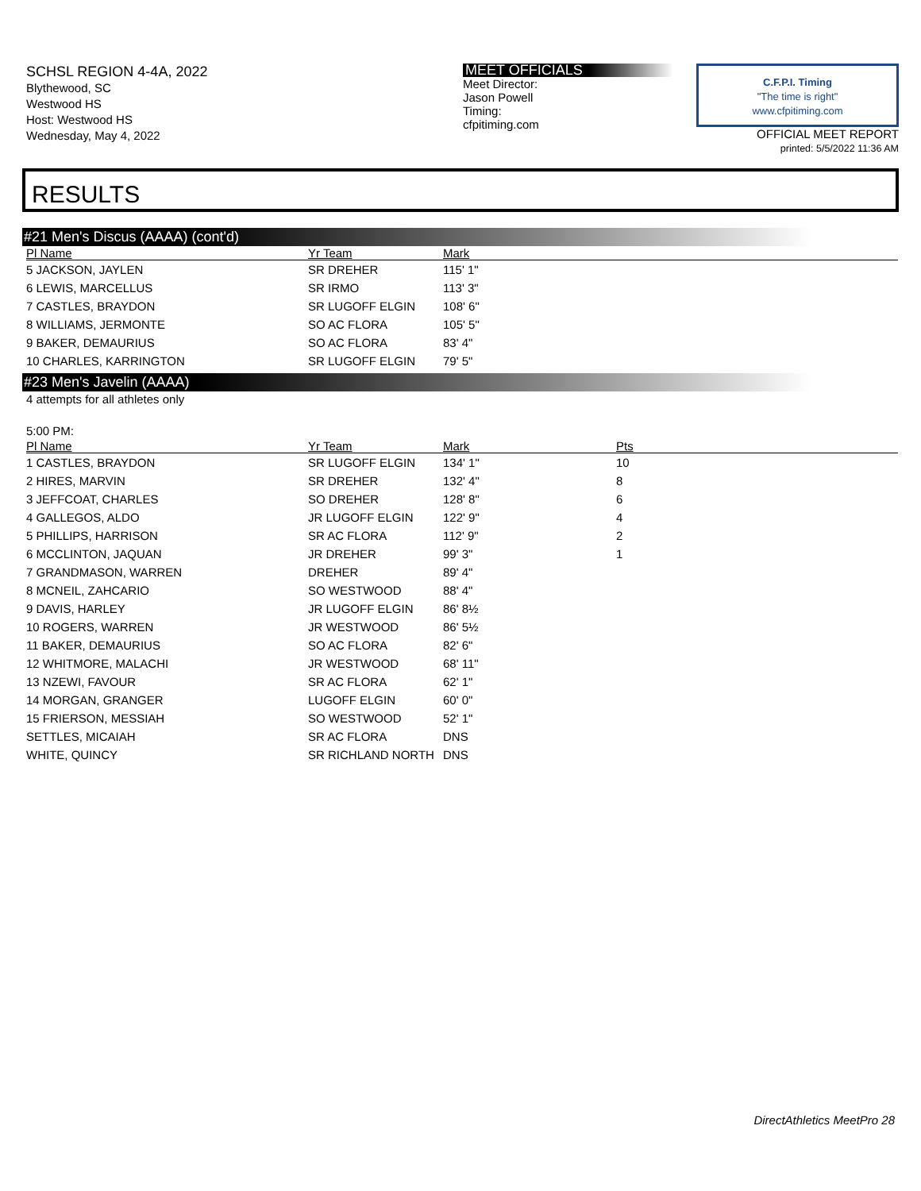SCHSL REGION 4-4A, 2022
Blythewood, SC
Westwood HS
Host: Westwood HS
Wednesday, May 4, 2022
MEET OFFICIALS
Meet Director:
Jason Powell
Timing:
cfpitiming.com
C.F.P.I. Timing
"The time is right"
www.cfpitiming.com
OFFICIAL MEET REPORT
printed: 5/5/2022 11:36 AM
RESULTS
#21 Men's Discus (AAAA) (cont'd)
| Pl Name | Yr Team | Mark |
| --- | --- | --- |
| 5 JACKSON, JAYLEN | SR DREHER | 115' 1" |
| 6 LEWIS, MARCELLUS | SR IRMO | 113' 3" |
| 7 CASTLES, BRAYDON | SR LUGOFF ELGIN | 108' 6" |
| 8 WILLIAMS, JERMONTE | SO AC FLORA | 105' 5" |
| 9 BAKER, DEMAURIUS | SO AC FLORA | 83' 4" |
| 10 CHARLES, KARRINGTON | SR LUGOFF ELGIN | 79' 5" |
#23 Men's Javelin (AAAA)
4 attempts for all athletes only
5:00 PM:
| Pl Name | Yr Team | Mark | Pts |
| --- | --- | --- | --- |
| 1 CASTLES, BRAYDON | SR LUGOFF ELGIN | 134' 1" | 10 |
| 2 HIRES, MARVIN | SR DREHER | 132' 4" | 8 |
| 3 JEFFCOAT, CHARLES | SO DREHER | 128' 8" | 6 |
| 4 GALLEGOS, ALDO | JR LUGOFF ELGIN | 122' 9" | 4 |
| 5 PHILLIPS, HARRISON | SR AC FLORA | 112' 9" | 2 |
| 6 MCCLINTON, JAQUAN | JR DREHER | 99' 3" | 1 |
| 7 GRANDMASON, WARREN | DREHER | 89' 4" | |
| 8 MCNEIL, ZAHCARIO | SO WESTWOOD | 88' 4" | |
| 9 DAVIS, HARLEY | JR LUGOFF ELGIN | 86' 8½ | |
| 10 ROGERS, WARREN | JR WESTWOOD | 86' 5½ | |
| 11 BAKER, DEMAURIUS | SO AC FLORA | 82' 6" | |
| 12 WHITMORE, MALACHI | JR WESTWOOD | 68' 11" | |
| 13 NZEWI, FAVOUR | SR AC FLORA | 62' 1" | |
| 14 MORGAN, GRANGER | LUGOFF ELGIN | 60' 0" | |
| 15 FRIERSON, MESSIAH | SO WESTWOOD | 52' 1" | |
| SETTLES, MICAIAH | SR AC FLORA | DNS | |
| WHITE, QUINCY | SR RICHLAND NORTH | DNS | |
DirectAthletics MeetPro 28